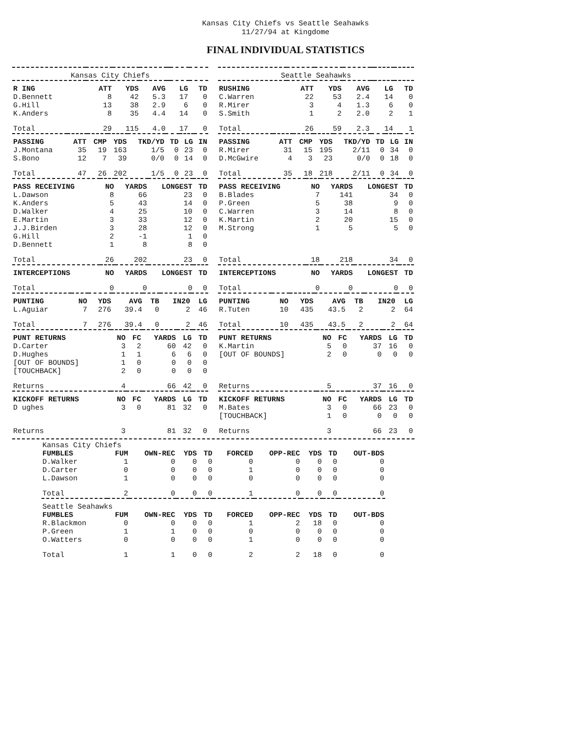Kansas City Chiefs vs Seattle Seahawks
11/27/94 at Kingdome
FINAL INDIVIDUAL STATISTICS
| Kansas City Chiefs | | | | | | |
| R ING | ATT | YDS | AVG | | LG | TD |
| D.Bennett | 8 | 42 | 5.3 | | 17 | 0 |
| G.Hill | 13 | 38 | 2.9 | | 6 | 0 |
| K.Anders | 8 | 35 | 4.4 | | 14 | 0 |
| Total | 29 | 115 | 4.0 | | 17 | 0 |
| PASSING | ATT | CMP | YDS | TKD/YD | TD | LG | IN |
| --- | --- | --- | --- | --- | --- | --- | --- |
| J.Montana | 35 | 19 | 163 | 1/5 | 0 | 23 | 0 |
| S.Bono | 12 | 7 | 39 | 0/0 | 0 | 14 | 0 |
| Total | 47 | 26 | 202 | 1/5 | 0 | 23 | 0 |
| PASS RECEIVING | NO | YARDS | LONGEST | TD |
| --- | --- | --- | --- | --- |
| L.Dawson | 8 | 66 | 23 | 0 |
| K.Anders | 5 | 43 | 14 | 0 |
| D.Walker | 4 | 25 | 10 | 0 |
| E.Martin | 3 | 33 | 12 | 0 |
| J.J.Birden | 3 | 28 | 12 | 0 |
| G.Hill | 2 | -1 | 1 | 0 |
| D.Bennett | 1 | 8 | 8 | 0 |
| Total | 26 | 202 | 23 | 0 |
| INTERCEPTIONS | NO | YARDS | LONGEST | TD |
| Total | 0 | 0 | 0 | 0 |
| PUNTING | NO | YDS | AVG | TB | IN20 | LG |
| --- | --- | --- | --- | --- | --- | --- |
| L.Aguiar | 7 | 276 | 39.4 | 0 | 2 | 46 |
| Total | 7 | 276 | 39.4 | 0 | 2 | 46 |
| PUNT RETURNS | NO | FC | YARDS | LG | TD |
| --- | --- | --- | --- | --- | --- |
| D.Carter | 3 | 2 | 60 | 42 | 0 |
| D.Hughes | 1 | 1 | 6 | 6 | 0 |
| [OUT OF BOUNDS] | 1 | 0 | 0 | 0 | 0 |
| [TOUCHBACK] | 2 | 0 | 0 | 0 | 0 |
| Returns | 4 | | 66 | 42 | 0 |
| KICKOFF RETURNS | NO | FC | YARDS | LG | TD |
| D ughes | 3 | 0 | 81 | 32 | 0 |
| Returns | 3 | | 81 | 32 | 0 |
| Seattle Seahawks | | | | | | |
| RUSHING | ATT | YDS | AVG | | LG | TD |
| C.Warren | 22 | 53 | 2.4 | | 14 | 0 |
| R.Mirer | 3 | 4 | 1.3 | | 6 | 0 |
| S.Smith | 1 | 2 | 2.0 | | 2 | 1 |
| Total | 26 | 59 | 2.3 | | 14 | 1 |
| PASSING | ATT | CMP | YDS | TKD/YD | TD | LG | IN |
| --- | --- | --- | --- | --- | --- | --- | --- |
| R.Mirer | 31 | 15 | 195 | 2/11 | 0 | 34 | 0 |
| D.McGwire | 4 | 3 | 23 | 0/0 | 0 | 18 | 0 |
| Total | 35 | 18 | 218 | 2/11 | 0 | 34 | 0 |
| PASS RECEIVING | NO | YARDS | LONGEST | TD |
| --- | --- | --- | --- | --- |
| B.Blades | 7 | 141 | 34 | 0 |
| P.Green | 5 | 38 | 9 | 0 |
| C.Warren | 3 | 14 | 8 | 0 |
| K.Martin | 2 | 20 | 15 | 0 |
| M.Strong | 1 | 5 | 5 | 0 |
| Total | 18 | 218 | 34 | 0 |
| INTERCEPTIONS | NO | YARDS | LONGEST | TD |
| Total | 0 | 0 | 0 | 0 |
| PUNTING | NO | YDS | AVG | TB | IN20 | LG |
| --- | --- | --- | --- | --- | --- | --- |
| R.Tuten | 10 | 435 | 43.5 | 2 | 2 | 64 |
| Total | 10 | 435 | 43.5 | 2 | 2 | 64 |
| PUNT RETURNS | NO | FC | YARDS | LG | TD |
| --- | --- | --- | --- | --- | --- |
| K.Martin | 5 | 0 | 37 | 16 | 0 |
| [OUT OF BOUNDS] | 2 | 0 | 0 | 0 | 0 |
| Returns | 5 | | 37 | 16 | 0 |
| KICKOFF RETURNS | NO | FC | YARDS | LG | TD |
| M.Bates | 3 | 0 | 66 | 23 | 0 |
| [TOUCHBACK] | 1 | 0 | 0 | 0 | 0 |
| Returns | 3 | | 66 | 23 | 0 |
| Kansas City Chiefs | | | | | | | | | |
| FUMBLES | FUM | OWN-REC | YDS | TD | FORCED | OPP-REC | YDS | TD | OUT-BDS |
| D.Walker | 1 | 0 | 0 | 0 | 0 | 0 | 0 | 0 | 0 |
| D.Carter | 0 | 0 | 0 | 0 | 1 | 0 | 0 | 0 | 0 |
| L.Dawson | 1 | 0 | 0 | 0 | 0 | 0 | 0 | 0 | 0 |
| Total | 2 | 0 | 0 | 0 | 1 | 0 | 0 | 0 | 0 |
| Seattle Seahawks | | | | | | | | | |
| FUMBLES | FUM | OWN-REC | YDS | TD | FORCED | OPP-REC | YDS | TD | OUT-BDS |
| R.Blackmon | 0 | 0 | 0 | 0 | 1 | 2 | 18 | 0 | 0 |
| P.Green | 1 | 1 | 0 | 0 | 0 | 0 | 0 | 0 | 0 |
| O.Watters | 0 | 0 | 0 | 0 | 1 | 0 | 0 | 0 | 0 |
| Total | 1 | 1 | 0 | 0 | 2 | 2 | 18 | 0 | 0 |